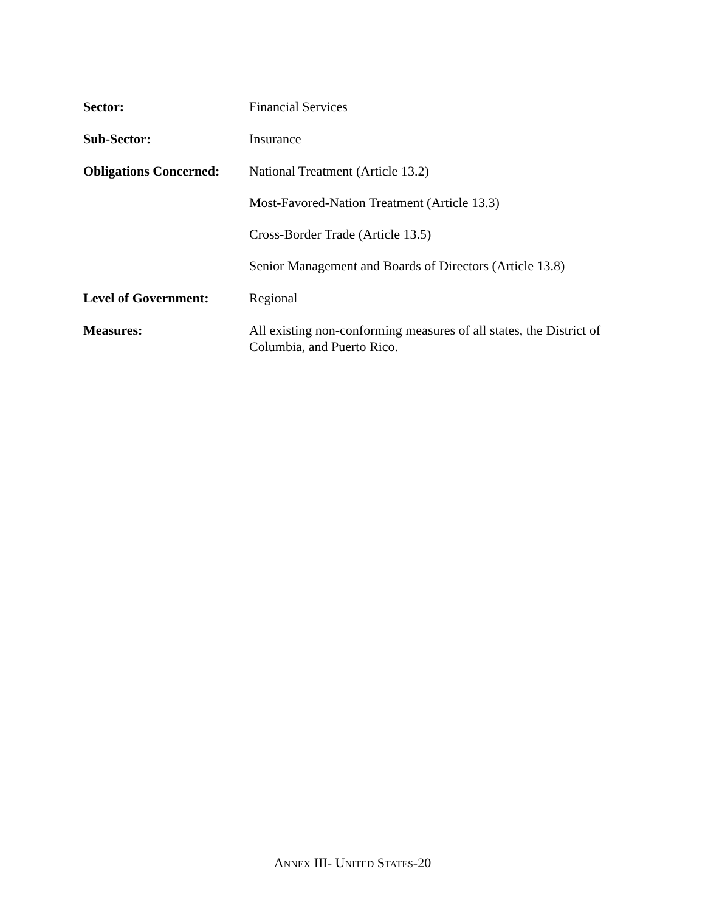Sector: Financial Services
Sub-Sector: Insurance
Obligations Concerned:
National Treatment (Article 13.2)
Most-Favored-Nation Treatment (Article 13.3)
Cross-Border Trade (Article 13.5)
Senior Management and Boards of Directors (Article 13.8)
Level of Government: Regional
Measures: All existing non-conforming measures of all states, the District of Columbia, and Puerto Rico.
ANNEX III- UNITED STATES-20